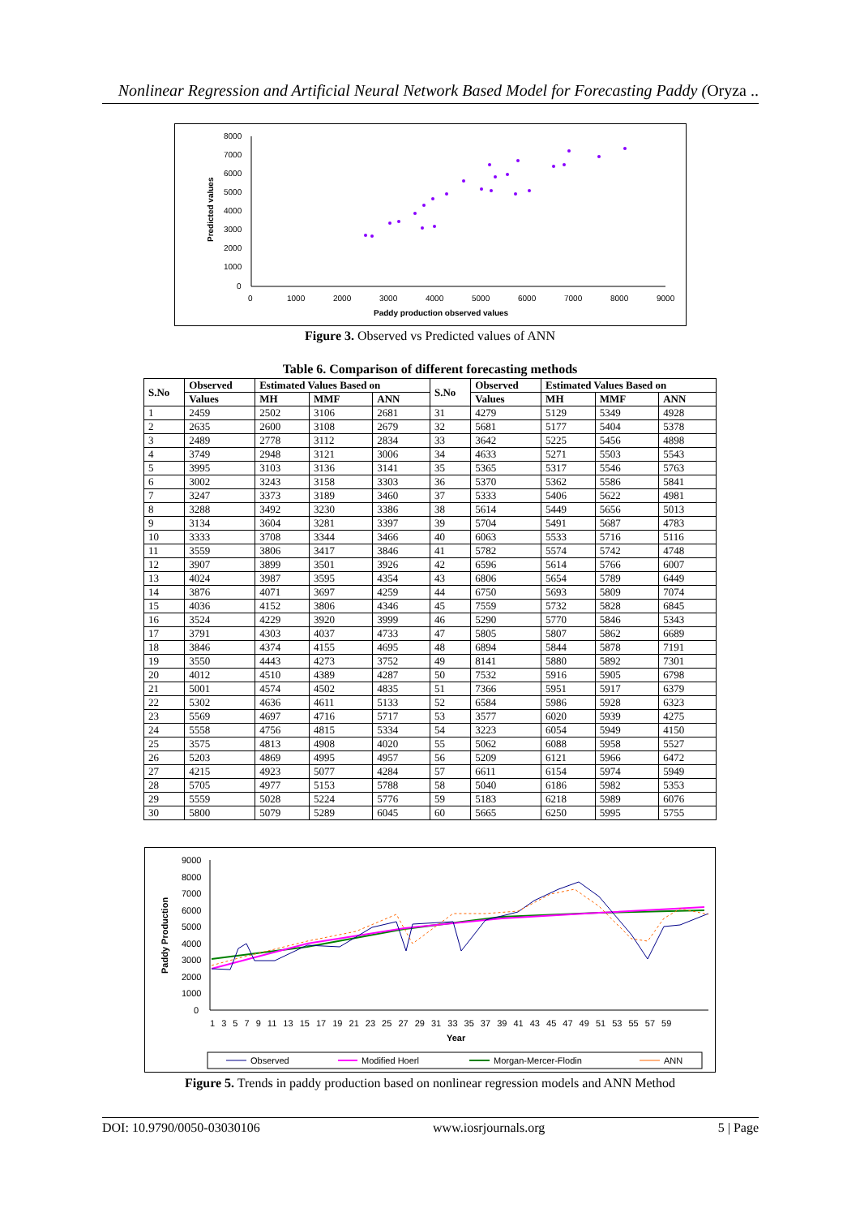Nonlinear Regression and Artificial Neural Network Based Model for Forecasting Paddy (Oryza ..
8000
7000
6000
5000
4000
3000
2000
1000
0
0
1000
2000
3000
4000
5000
6000
7000
8000
9000
Paddy production observed values
Predicted values
Figure 3. Observed vs Predicted values of ANN
Table 6. Comparison of different forecasting methods
| S.No | Observed | Estimated Values Based on | | | S.No | Observed | Estimated Values Based on | | |
| --- | --- | --- | --- | --- | --- | --- | --- | --- | --- |
| | Values | MH | MMF | ANN | | Values | MH | MMF | ANN |
| 1 | 2459 | 2502 | 3106 | 2681 | 31 | 4279 | 5129 | 5349 | 4928 |
| 2 | 2635 | 2600 | 3108 | 2679 | 32 | 5681 | 5177 | 5404 | 5378 |
| 3 | 2489 | 2778 | 3112 | 2834 | 33 | 3642 | 5225 | 5456 | 4898 |
| 4 | 3749 | 2948 | 3121 | 3006 | 34 | 4633 | 5271 | 5503 | 5543 |
| 5 | 3995 | 3103 | 3136 | 3141 | 35 | 5365 | 5317 | 5546 | 5763 |
| 6 | 3002 | 3243 | 3158 | 3303 | 36 | 5370 | 5362 | 5586 | 5841 |
| 7 | 3247 | 3373 | 3189 | 3460 | 37 | 5333 | 5406 | 5622 | 4981 |
| 8 | 3288 | 3492 | 3230 | 3386 | 38 | 5614 | 5449 | 5656 | 5013 |
| 9 | 3134 | 3604 | 3281 | 3397 | 39 | 5704 | 5491 | 5687 | 4783 |
| 10 | 3333 | 3708 | 3344 | 3466 | 40 | 6063 | 5533 | 5716 | 5116 |
| 11 | 3559 | 3806 | 3417 | 3846 | 41 | 5782 | 5574 | 5742 | 4748 |
| 12 | 3907 | 3899 | 3501 | 3926 | 42 | 6596 | 5614 | 5766 | 6007 |
| 13 | 4024 | 3987 | 3595 | 4354 | 43 | 6806 | 5654 | 5789 | 6449 |
| 14 | 3876 | 4071 | 3697 | 4259 | 44 | 6750 | 5693 | 5809 | 7074 |
| 15 | 4036 | 4152 | 3806 | 4346 | 45 | 7559 | 5732 | 5828 | 6845 |
| 16 | 3524 | 4229 | 3920 | 3999 | 46 | 5290 | 5770 | 5846 | 5343 |
| 17 | 3791 | 4303 | 4037 | 4733 | 47 | 5805 | 5807 | 5862 | 6689 |
| 18 | 3846 | 4374 | 4155 | 4695 | 48 | 6894 | 5844 | 5878 | 7191 |
| 19 | 3550 | 4443 | 4273 | 3752 | 49 | 8141 | 5880 | 5892 | 7301 |
| 20 | 4012 | 4510 | 4389 | 4287 | 50 | 7532 | 5916 | 5905 | 6798 |
| 21 | 5001 | 4574 | 4502 | 4835 | 51 | 7366 | 5951 | 5917 | 6379 |
| 22 | 5302 | 4636 | 4611 | 5133 | 52 | 6584 | 5986 | 5928 | 6323 |
| 23 | 5569 | 4697 | 4716 | 5717 | 53 | 3577 | 6020 | 5939 | 4275 |
| 24 | 5558 | 4756 | 4815 | 5334 | 54 | 3223 | 6054 | 5949 | 4150 |
| 25 | 3575 | 4813 | 4908 | 4020 | 55 | 5062 | 6088 | 5958 | 5527 |
| 26 | 5203 | 4869 | 4995 | 4957 | 56 | 5209 | 6121 | 5966 | 6472 |
| 27 | 4215 | 4923 | 5077 | 4284 | 57 | 6611 | 6154 | 5974 | 5949 |
| 28 | 5705 | 4977 | 5153 | 5788 | 58 | 5040 | 6186 | 5982 | 5353 |
| 29 | 5559 | 5028 | 5224 | 5776 | 59 | 5183 | 6218 | 5989 | 6076 |
| 30 | 5800 | 5079 | 5289 | 6045 | 60 | 5665 | 6250 | 5995 | 5755 |
9000
8000
7000
6000
5000
4000
3000
2000
1000
0
1 3 5 7 9 11 13 15 17 19 21 23 25 27 29 31 33 35 37 39 41 43 45 47 49 51 53 55 57 59
Year
Paddy Production
Observed
Modified Hoerl
Morgan-Mercer-Flodin
ANN
Figure 5. Trends in paddy production based on nonlinear regression models and ANN Method
DOI: 10.9790/0050-03030106 www.iosrjournals.org 5 | Page